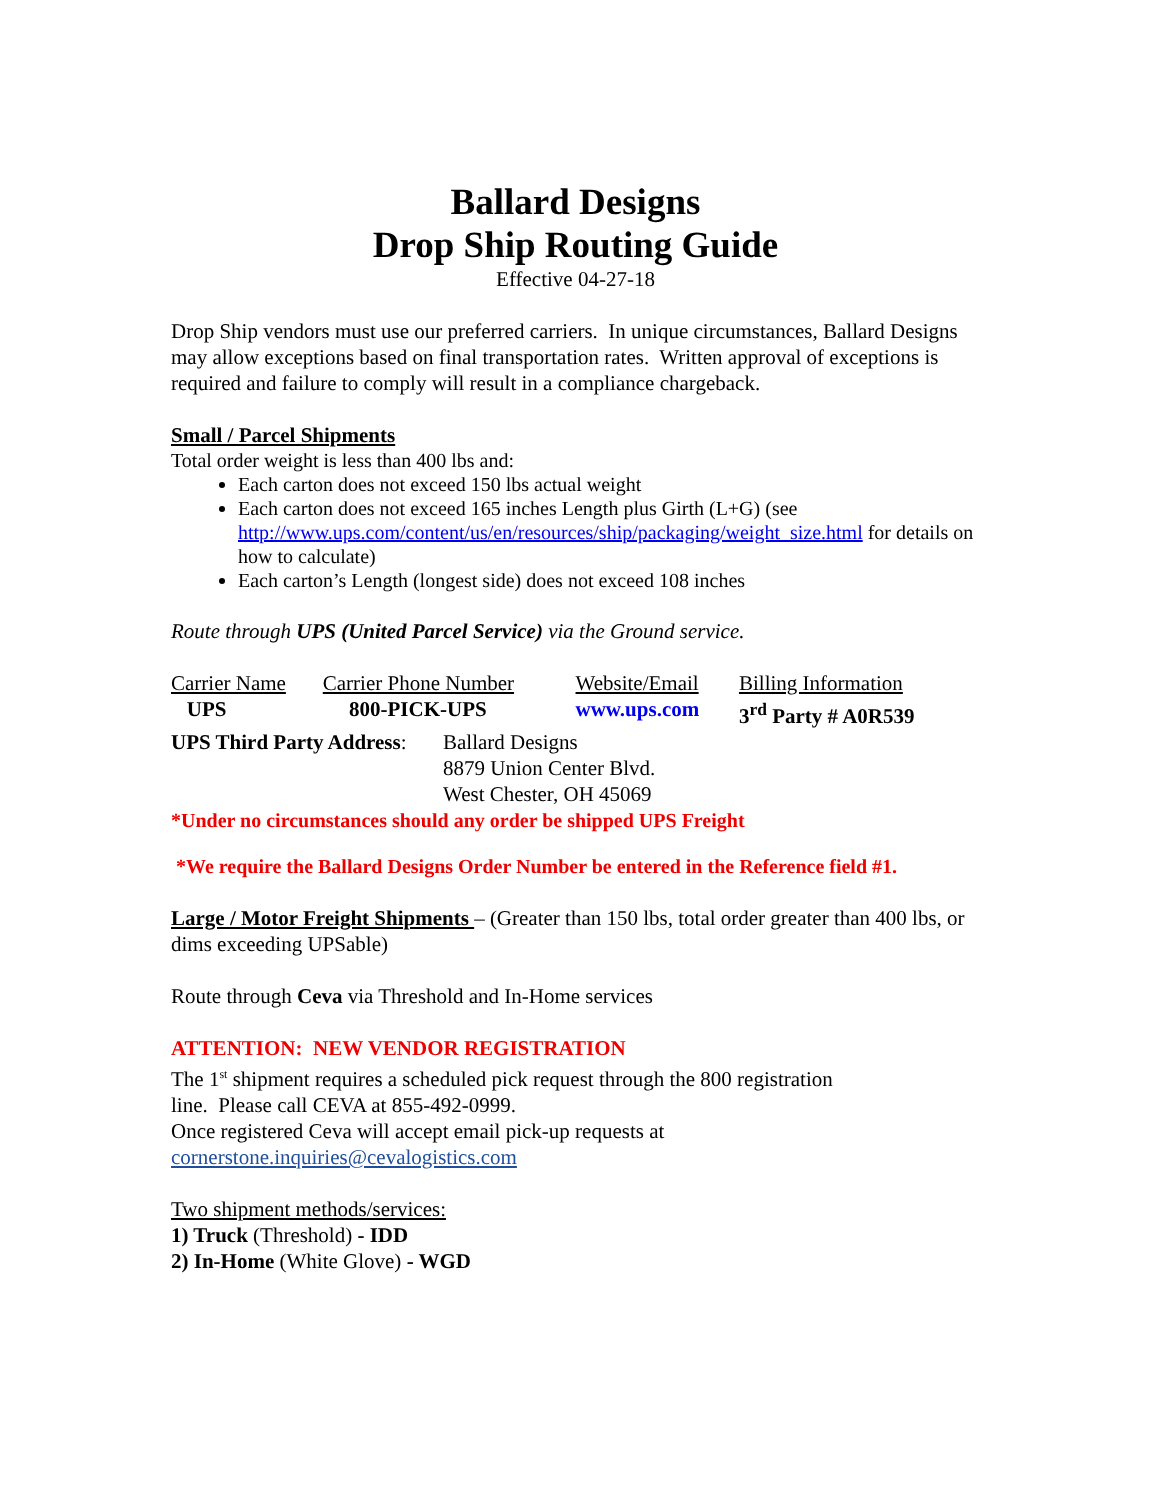Ballard Designs
Drop Ship Routing Guide
Effective 04-27-18
Drop Ship vendors must use our preferred carriers. In unique circumstances, Ballard Designs may allow exceptions based on final transportation rates. Written approval of exceptions is required and failure to comply will result in a compliance chargeback.
Small / Parcel Shipments
Total order weight is less than 400 lbs and:
Each carton does not exceed 150 lbs actual weight
Each carton does not exceed 165 inches Length plus Girth (L+G) (see http://www.ups.com/content/us/en/resources/ship/packaging/weight_size.html for details on how to calculate)
Each carton’s Length (longest side) does not exceed 108 inches
Route through UPS (United Parcel Service) via the Ground service.
| Carrier Name | Carrier Phone Number | Website/Email | Billing Information |
| UPS | 800-PICK-UPS | www.ups.com | 3<sup>rd</sup> Party # A0R539 |
| UPS Third Party Address : | Ballard Designs 8879 Union Center Blvd. West Chester, OH 45069 |
*Under no circumstances should any order be shipped UPS Freight
*We require the Ballard Designs Order Number be entered in the Reference field #1.
Large / Motor Freight Shipments – (Greater than 150 lbs, total order greater than 400 lbs, or dims exceeding UPSable)
Route through Ceva via Threshold and In-Home services
ATTENTION: NEW VENDOR REGISTRATION
The 1<sup>st</sup> shipment requires a scheduled pick request through the 800 registration
line. Please call CEVA at 855-492-0999.
Once registered Ceva will accept email pick-up requests at
cornerstone.inquiries@cevalogistics.com
Two shipment methods/services:
1) Truck (Threshold) - IDD
2) In-Home (White Glove) - WGD